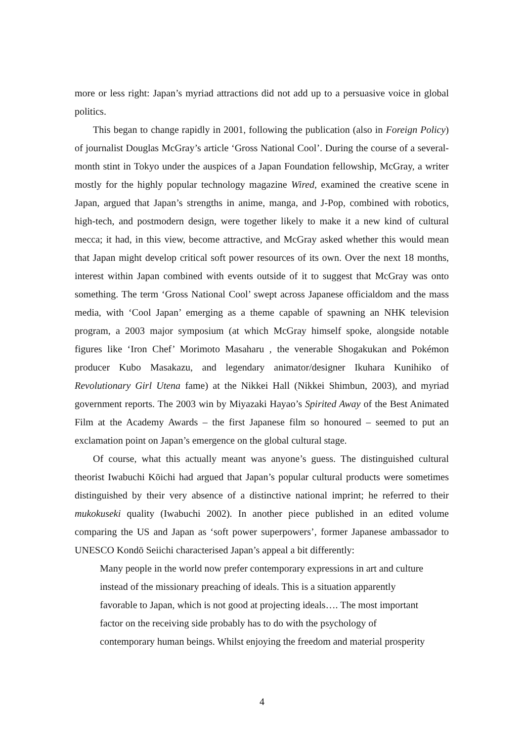more or less right: Japan’s myriad attractions did not add up to a persuasive voice in global politics.
This began to change rapidly in 2001, following the publication (also in Foreign Policy) of journalist Douglas McGray’s article ‘Gross National Cool’. During the course of a several-month stint in Tokyo under the auspices of a Japan Foundation fellowship, McGray, a writer mostly for the highly popular technology magazine Wired, examined the creative scene in Japan, argued that Japan’s strengths in anime, manga, and J-Pop, combined with robotics, high-tech, and postmodern design, were together likely to make it a new kind of cultural mecca; it had, in this view, become attractive, and McGray asked whether this would mean that Japan might develop critical soft power resources of its own. Over the next 18 months, interest within Japan combined with events outside of it to suggest that McGray was onto something. The term ‘Gross National Cool’ swept across Japanese officialdom and the mass media, with ‘Cool Japan’ emerging as a theme capable of spawning an NHK television program, a 2003 major symposium (at which McGray himself spoke, alongside notable figures like ‘Iron Chef’ Morimoto Masaharu , the venerable Shogakukan and Pokémon producer Kubo Masakazu, and legendary animator/designer Ikuhara Kunihiko of Revolutionary Girl Utena fame) at the Nikkei Hall (Nikkei Shimbun, 2003), and myriad government reports. The 2003 win by Miyazaki Hayao’s Spirited Away of the Best Animated Film at the Academy Awards – the first Japanese film so honoured – seemed to put an exclamation point on Japan’s emergence on the global cultural stage.
Of course, what this actually meant was anyone’s guess. The distinguished cultural theorist Iwabuchi Kōichi had argued that Japan’s popular cultural products were sometimes distinguished by their very absence of a distinctive national imprint; he referred to their mukokuseki quality (Iwabuchi 2002). In another piece published in an edited volume comparing the US and Japan as ‘soft power superpowers’, former Japanese ambassador to UNESCO Kondō Seiichi characterised Japan’s appeal a bit differently:
Many people in the world now prefer contemporary expressions in art and culture
instead of the missionary preaching of ideals. This is a situation apparently
favorable to Japan, which is not good at projecting ideals…. The most important
factor on the receiving side probably has to do with the psychology of
contemporary human beings. Whilst enjoying the freedom and material prosperity
4